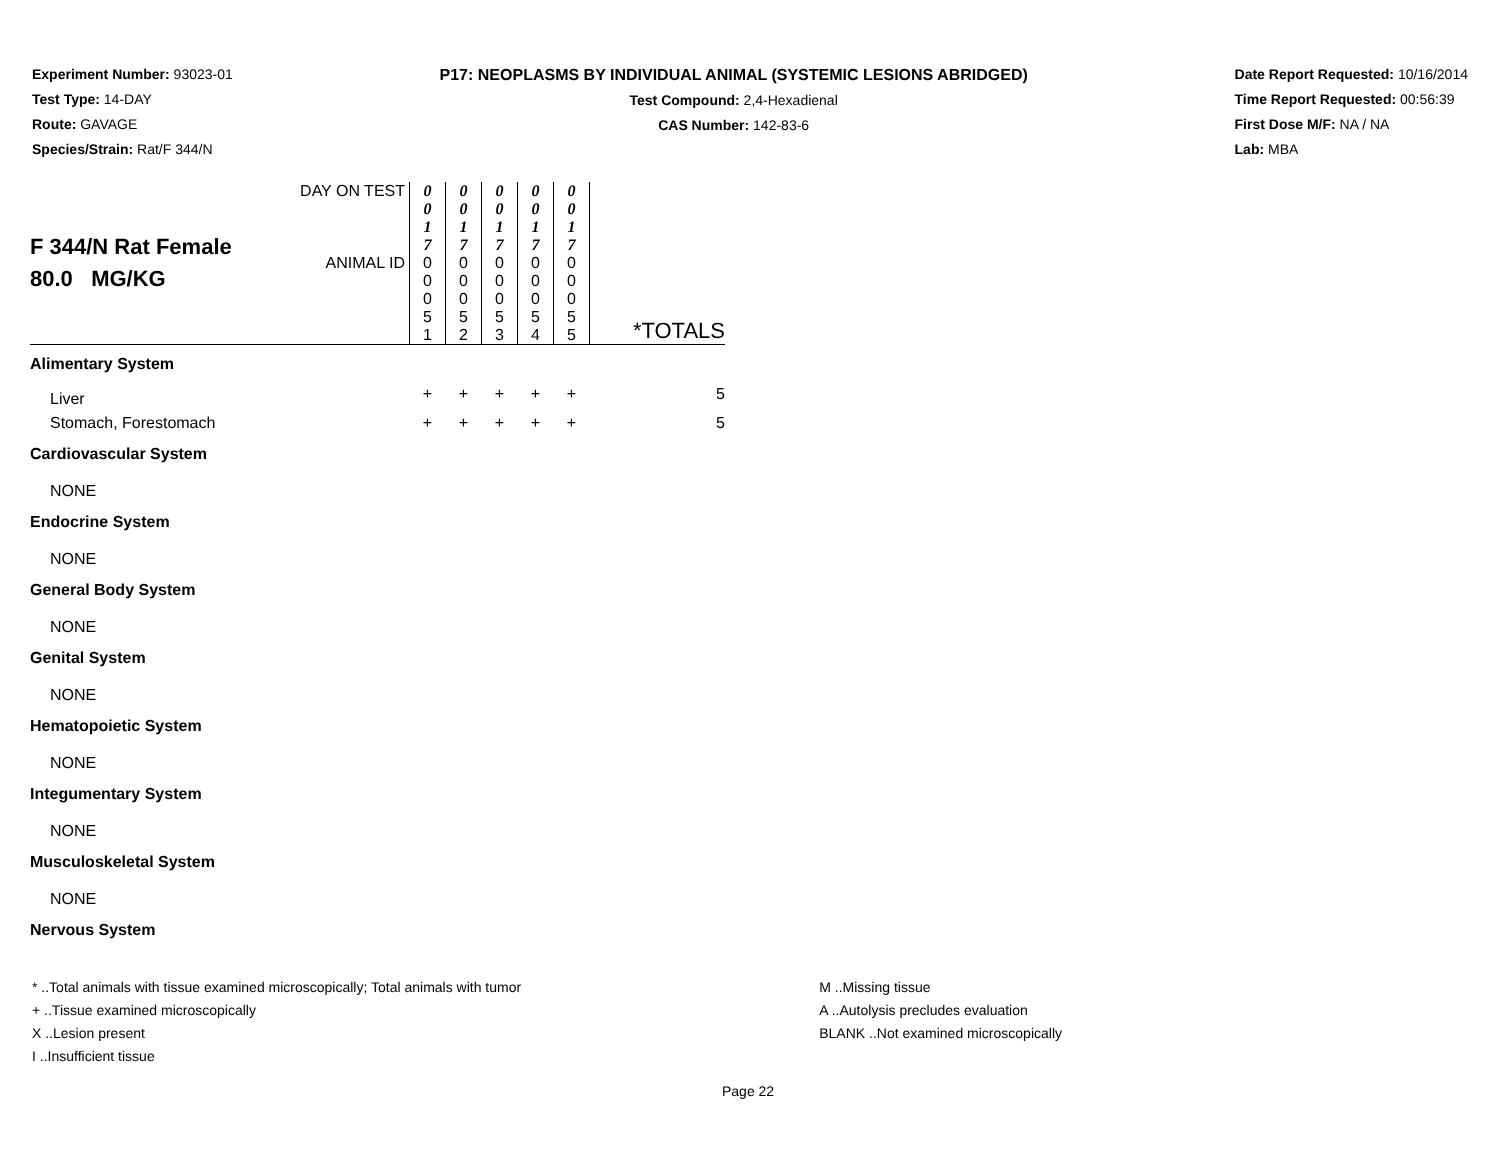Experiment Number: 93023-01
Test Type: 14-DAY
Route: GAVAGE
Species/Strain: Rat/F 344/N
P17: NEOPLASMS BY INDIVIDUAL ANIMAL (SYSTEMIC LESIONS ABRIDGED)
Test Compound: 2,4-Hexadienal
CAS Number: 142-83-6
Date Report Requested: 10/16/2014
Time Report Requested: 00:56:39
First Dose M/F: NA / NA
Lab: MBA
| F 344/N Rat Female 80.0 MG/KG | DAY ON TEST | 0 0 1 7 | 0 0 1 7 | 0 0 1 7 | 0 0 1 7 | 0 0 1 7 | *TOTALS |
| | ANIMAL ID | 0 0 0 5 1 | 0 0 0 5 2 | 0 0 0 5 3 | 0 0 0 5 4 | 0 0 0 5 5 | |
| Alimentary System | | | | | | | |
| Liver | | + | + | + | + | + | 5 |
| Stomach, Forestomach | | + | + | + | + | + | 5 |
| Cardiovascular System | | | | | | | |
| NONE | | | | | | | |
| Endocrine System | | | | | | | |
| NONE | | | | | | | |
| General Body System | | | | | | | |
| NONE | | | | | | | |
| Genital System | | | | | | | |
| NONE | | | | | | | |
| Hematopoietic System | | | | | | | |
| NONE | | | | | | | |
| Integumentary System | | | | | | | |
| NONE | | | | | | | |
| Musculoskeletal System | | | | | | | |
| NONE | | | | | | | |
| Nervous System | | | | | | | |
* ..Total animals with tissue examined microscopically; Total animals with tumor
+ ..Tissue examined microscopically
X ..Lesion present
I ..Insufficient tissue
M ..Missing tissue
A ..Autolysis precludes evaluation
BLANK ..Not examined microscopically
Page 22